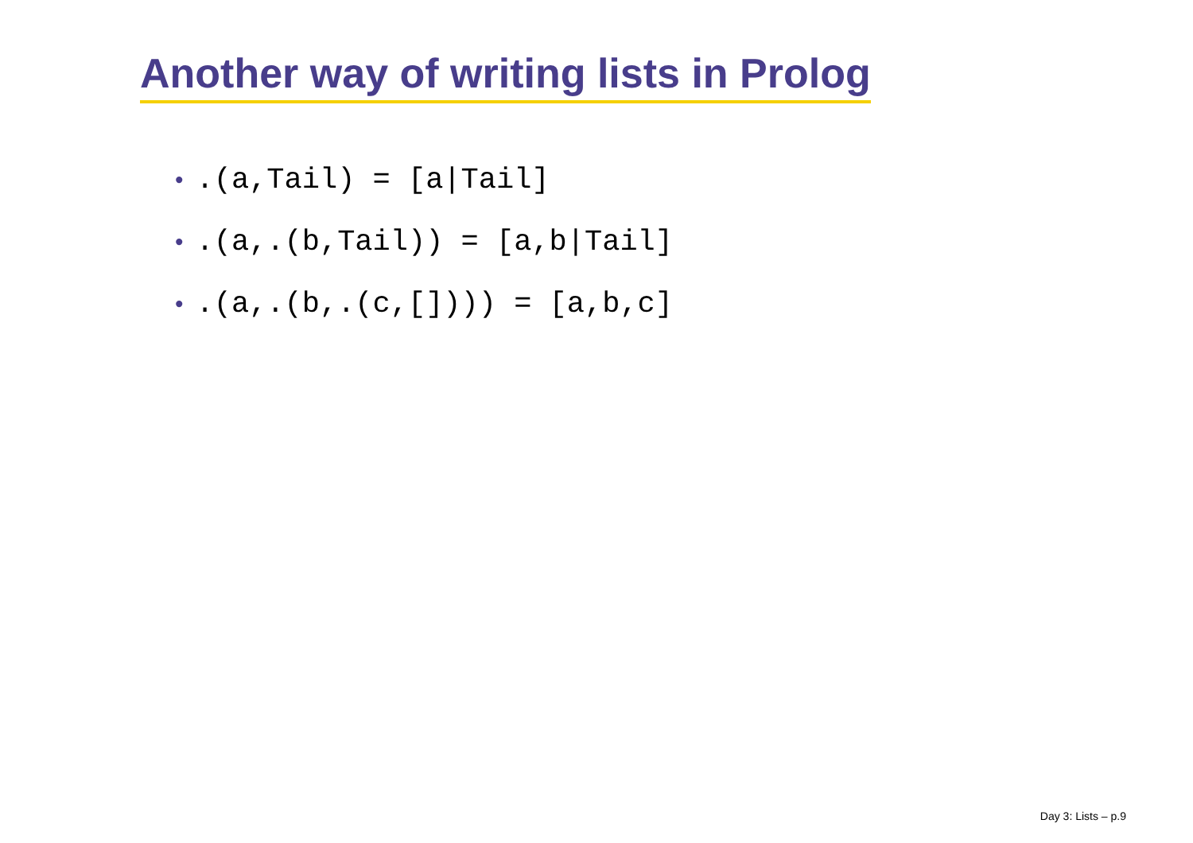Another way of writing lists in Prolog
•.(a,Tail) = [a|Tail]
•.(a,.(b,Tail)) = [a,b|Tail]
•.(a,.(b,.(c,[]))) = [a,b,c]
Day 3: Lists – p.9